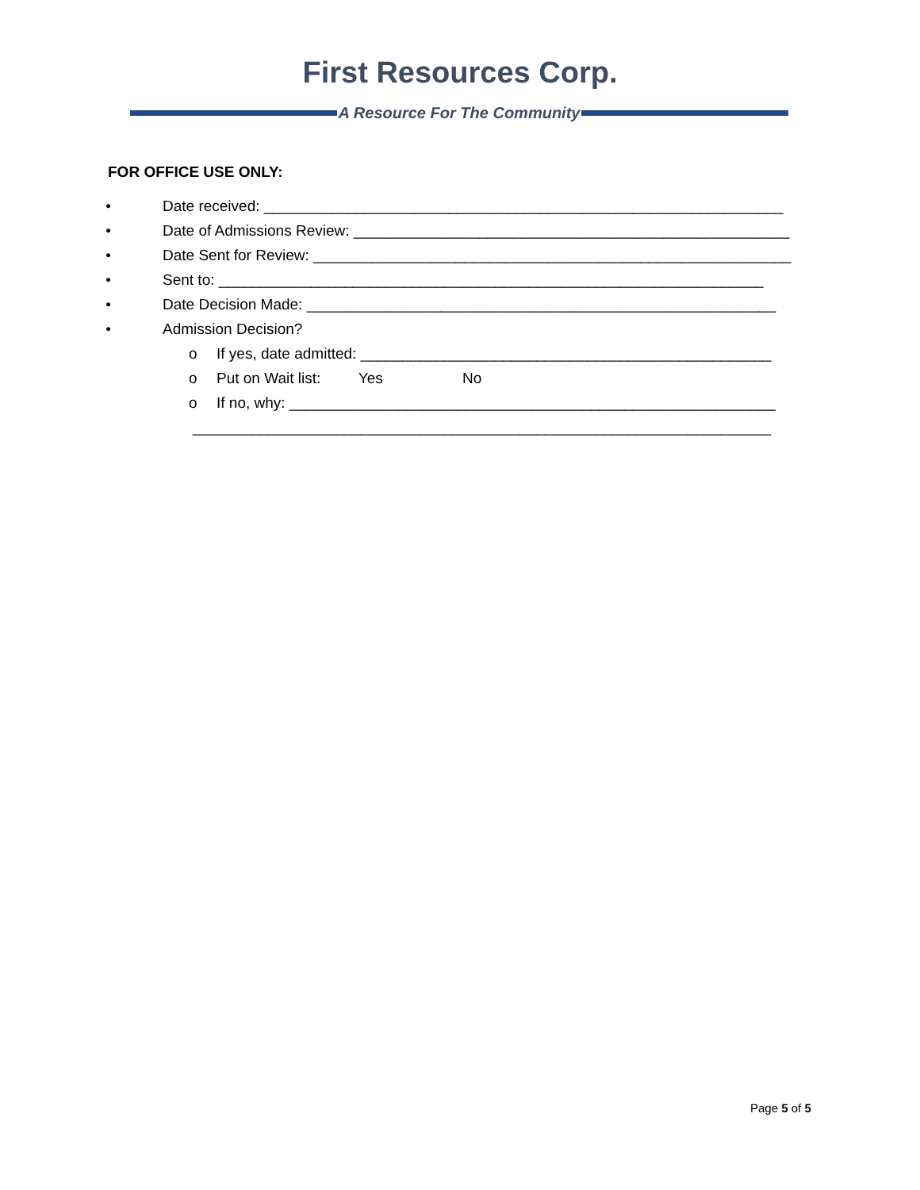First Resources Corp.
A Resource For The Community
FOR OFFICE USE ONLY:
• Date received: ______________________________________________________________
• Date of Admissions Review: ____________________________________________________
• Date Sent for Review: _________________________________________________________
• Sent to: _________________________________________________________________
• Date Decision Made: ________________________________________________________
• Admission Decision?
o If yes, date admitted: _________________________________________________
o Put on Wait list: Yes No
o If no, why: __________________________________________________________
_____________________________________________________________________
Page 5 of 5